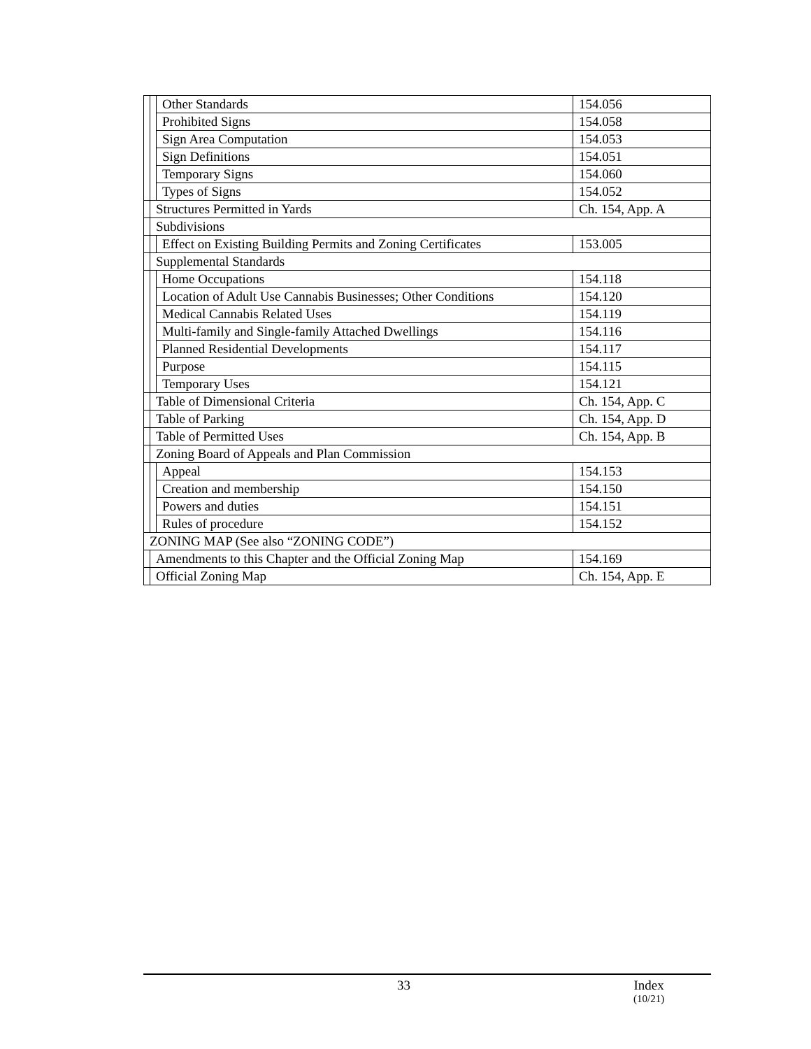| | | Other Standards | 154.056 |
| | | Prohibited Signs | 154.058 |
| | | Sign Area Computation | 154.053 |
| | | Sign Definitions | 154.051 |
| | | Temporary Signs | 154.060 |
| | | Types of Signs | 154.052 |
| | Structures Permitted in Yards | | Ch. 154, App. A |
| | Subdivisions | | |
| | | Effect on Existing Building Permits and Zoning Certificates | 153.005 |
| | Supplemental Standards | | |
| | | Home Occupations | 154.118 |
| | | Location of Adult Use Cannabis Businesses; Other Conditions | 154.120 |
| | | Medical Cannabis Related Uses | 154.119 |
| | | Multi-family and Single-family Attached Dwellings | 154.116 |
| | | Planned Residential Developments | 154.117 |
| | | Purpose | 154.115 |
| | | Temporary Uses | 154.121 |
| | Table of Dimensional Criteria | | Ch. 154, App. C |
| | Table of Parking | | Ch. 154, App. D |
| | Table of Permitted Uses | | Ch. 154, App. B |
| | Zoning Board of Appeals and Plan Commission | | |
| | | Appeal | 154.153 |
| | | Creation and membership | 154.150 |
| | | Powers and duties | 154.151 |
| | | Rules of procedure | 154.152 |
| ZONING MAP (See also “ZONING CODE”) | | | |
| | Amendments to this Chapter and the Official Zoning Map | | 154.169 |
| | Official Zoning Map | | Ch. 154, App. E |
33 Index
(10/21)